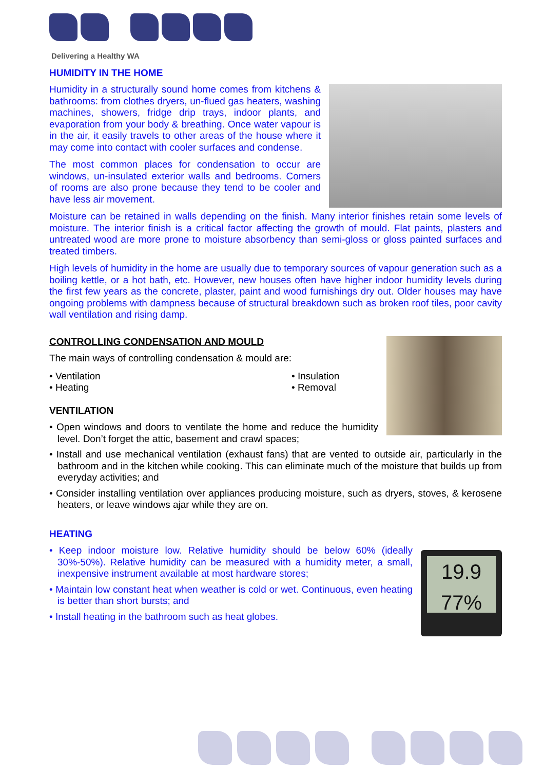Delivering a Healthy WA
HUMIDITY IN THE HOME
Humidity in a structurally sound home comes from kitchens & bathrooms: from clothes dryers, un-flued gas heaters, washing machines, showers, fridge drip trays, indoor plants, and evaporation from your body & breathing. Once water vapour is in the air, it easily travels to other areas of the house where it may come into contact with cooler surfaces and condense.
The most common places for condensation to occur are windows, un-insulated exterior walls and bedrooms. Corners of rooms are also prone because they tend to be cooler and have less air movement.
Moisture can be retained in walls depending on the finish. Many interior finishes retain some levels of moisture. The interior finish is a critical factor affecting the growth of mould. Flat paints, plasters and untreated wood are more prone to moisture absorbency than semi-gloss or gloss painted surfaces and treated timbers.
High levels of humidity in the home are usually due to temporary sources of vapour generation such as a boiling kettle, or a hot bath, etc. However, new houses often have higher indoor humidity levels during the first few years as the concrete, plaster, paint and wood furnishings dry out. Older houses may have ongoing problems with dampness because of structural breakdown such as broken roof tiles, poor cavity wall ventilation and rising damp.
CONTROLLING CONDENSATION AND MOULD
The main ways of controlling condensation & mould are:
• Ventilation
• Heating
• Insulation
• Removal
VENTILATION
• Open windows and doors to ventilate the home and reduce the humidity level. Don’t forget the attic, basement and crawl spaces;
• Install and use mechanical ventilation (exhaust fans) that are vented to outside air, particularly in the bathroom and in the kitchen while cooking. This can eliminate much of the moisture that builds up from everyday activities; and
• Consider installing ventilation over appliances producing moisture, such as dryers, stoves, & kerosene heaters, or leave windows ajar while they are on.
HEATING
19.9
77%
• Keep indoor moisture low. Relative humidity should be below 60% (ideally 30%-50%). Relative humidity can be measured with a humidity meter, a small, inexpensive instrument available at most hardware stores;
• Maintain low constant heat when weather is cold or wet. Continuous, even heating is better than short bursts; and
• Install heating in the bathroom such as heat globes.